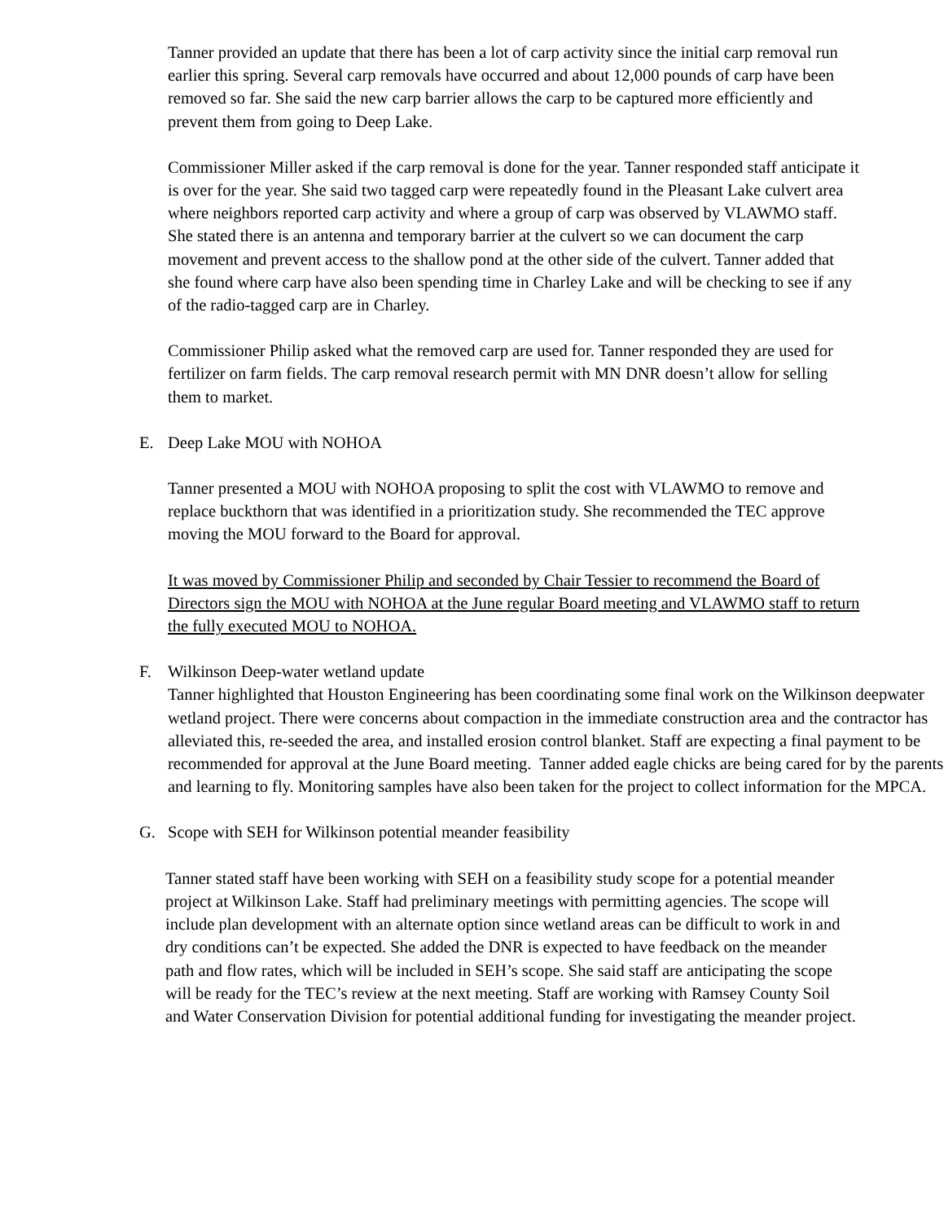Tanner provided an update that there has been a lot of carp activity since the initial carp removal run earlier this spring. Several carp removals have occurred and about 12,000 pounds of carp have been removed so far. She said the new carp barrier allows the carp to be captured more efficiently and prevent them from going to Deep Lake.
Commissioner Miller asked if the carp removal is done for the year. Tanner responded staff anticipate it is over for the year. She said two tagged carp were repeatedly found in the Pleasant Lake culvert area where neighbors reported carp activity and where a group of carp was observed by VLAWMO staff. She stated there is an antenna and temporary barrier at the culvert so we can document the carp movement and prevent access to the shallow pond at the other side of the culvert. Tanner added that she found where carp have also been spending time in Charley Lake and will be checking to see if any of the radio-tagged carp are in Charley.
Commissioner Philip asked what the removed carp are used for. Tanner responded they are used for fertilizer on farm fields. The carp removal research permit with MN DNR doesn’t allow for selling them to market.
E. Deep Lake MOU with NOHOA
Tanner presented a MOU with NOHOA proposing to split the cost with VLAWMO to remove and replace buckthorn that was identified in a prioritization study. She recommended the TEC approve moving the MOU forward to the Board for approval.
It was moved by Commissioner Philip and seconded by Chair Tessier to recommend the Board of Directors sign the MOU with NOHOA at the June regular Board meeting and VLAWMO staff to return the fully executed MOU to NOHOA.
F. Wilkinson Deep-water wetland update
Tanner highlighted that Houston Engineering has been coordinating some final work on the Wilkinson deepwater wetland project. There were concerns about compaction in the immediate construction area and the contractor has alleviated this, re-seeded the area, and installed erosion control blanket. Staff are expecting a final payment to be recommended for approval at the June Board meeting. Tanner added eagle chicks are being cared for by the parents and learning to fly. Monitoring samples have also been taken for the project to collect information for the MPCA.
G. Scope with SEH for Wilkinson potential meander feasibility
Tanner stated staff have been working with SEH on a feasibility study scope for a potential meander project at Wilkinson Lake. Staff had preliminary meetings with permitting agencies. The scope will include plan development with an alternate option since wetland areas can be difficult to work in and dry conditions can’t be expected. She added the DNR is expected to have feedback on the meander path and flow rates, which will be included in SEH’s scope. She said staff are anticipating the scope will be ready for the TEC’s review at the next meeting. Staff are working with Ramsey County Soil and Water Conservation Division for potential additional funding for investigating the meander project.